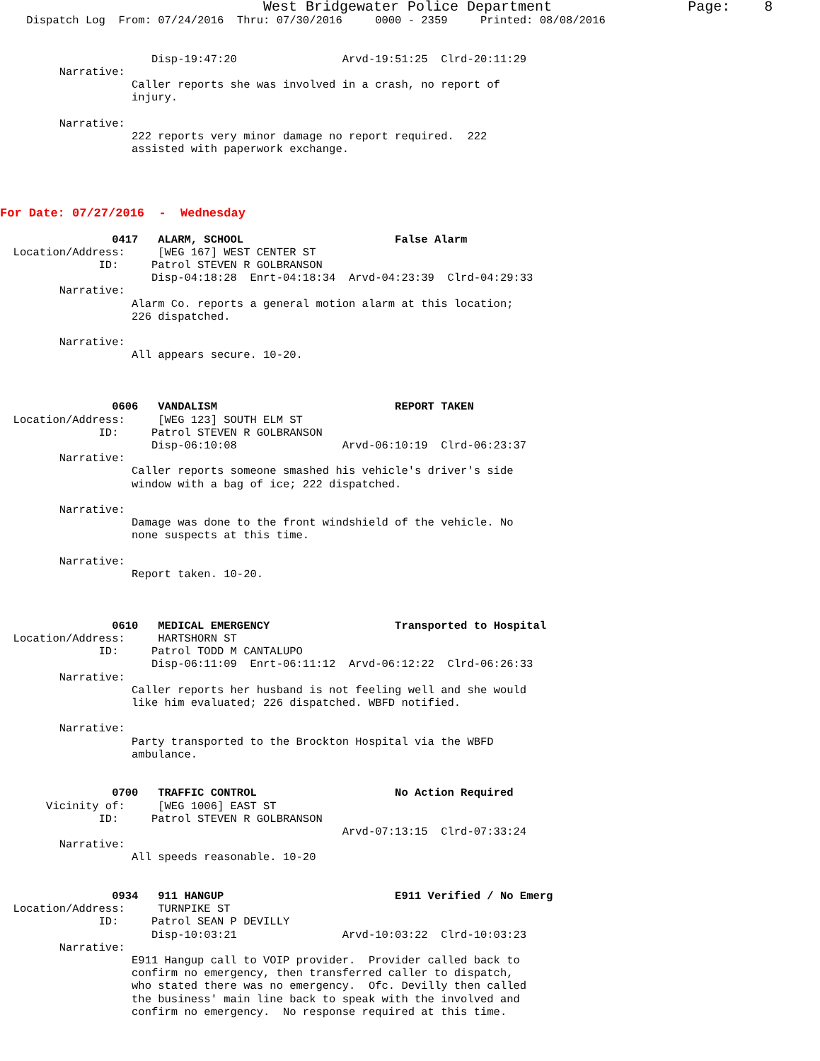West Bridgewater Police Department                Page:    8
    Dispatch Log  From: 07/24/2016  Thru: 07/30/2016     0000 - 2359     Printed: 08/08/2016


                       Disp-19:47:20                Arvd-19:51:25  Clrd-20:11:29
         Narrative:
                    Caller reports she was involved in a crash, no report of
                    injury.

         Narrative:
                    222 reports very minor damage no report required.  222
                    assisted with paperwork exchange.




For Date: 07/27/2016  -  Wednesday

                 0417   ALARM, SCHOOL                       False Alarm
  Location/Address:     [WEG 167] WEST CENTER ST
               ID:     Patrol STEVEN R GOLBRANSON
                       Disp-04:18:28  Enrt-04:18:34  Arvd-04:23:39  Clrd-04:29:33
         Narrative:
                    Alarm Co. reports a general motion alarm at this location;
                    226 dispatched.

         Narrative:
                    All appears secure. 10-20.



                 0606   VANDALISM                           REPORT TAKEN
  Location/Address:     [WEG 123] SOUTH ELM ST
               ID:     Patrol STEVEN R GOLBRANSON
                       Disp-06:10:08                Arvd-06:10:19  Clrd-06:23:37
         Narrative:
                    Caller reports someone smashed his vehicle's driver's side
                    window with a bag of ice; 222 dispatched.

         Narrative:
                    Damage was done to the front windshield of the vehicle. No
                    none suspects at this time.

         Narrative:
                    Report taken. 10-20.



                 0610   MEDICAL EMERGENCY                   Transported to Hospital
  Location/Address:     HARTSHORN ST
               ID:     Patrol TODD M CANTALUPO
                       Disp-06:11:09  Enrt-06:11:12  Arvd-06:12:22  Clrd-06:26:33
         Narrative:
                    Caller reports her husband is not feeling well and she would
                    like him evaluated; 226 dispatched. WBFD notified.

         Narrative:
                    Party transported to the Brockton Hospital via the WBFD
                    ambulance.


                 0700   TRAFFIC CONTROL                     No Action Required
       Vicinity of:     [WEG 1006] EAST ST
               ID:     Patrol STEVEN R GOLBRANSON
                                                    Arvd-07:13:15  Clrd-07:33:24
         Narrative:
                    All speeds reasonable. 10-20


                 0934   911 HANGUP                          E911 Verified / No Emerg
  Location/Address:     TURNPIKE ST
               ID:     Patrol SEAN P DEVILLY
                       Disp-10:03:21                Arvd-10:03:22  Clrd-10:03:23
         Narrative:
                    E911 Hangup call to VOIP provider.  Provider called back to
                    confirm no emergency, then transferred caller to dispatch,
                    who stated there was no emergency.  Ofc. Devilly then called
                    the business' main line back to speak with the involved and
                    confirm no emergency.  No response required at this time.